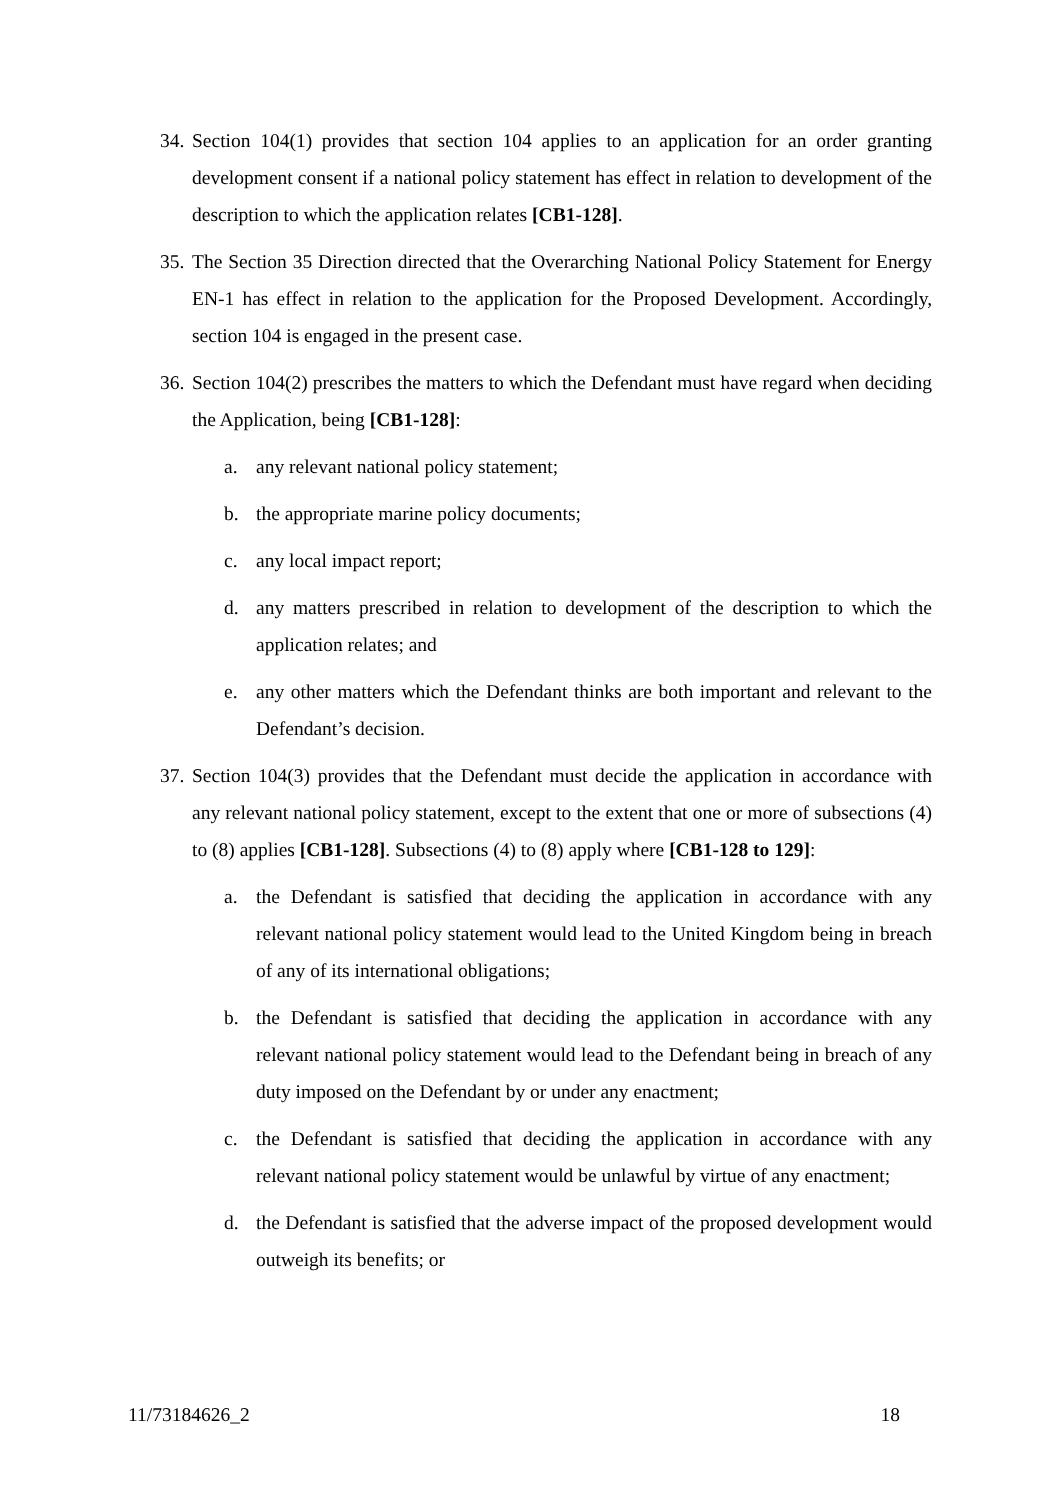34. Section 104(1) provides that section 104 applies to an application for an order granting development consent if a national policy statement has effect in relation to development of the description to which the application relates [CB1-128].
35. The Section 35 Direction directed that the Overarching National Policy Statement for Energy EN-1 has effect in relation to the application for the Proposed Development. Accordingly, section 104 is engaged in the present case.
36. Section 104(2) prescribes the matters to which the Defendant must have regard when deciding the Application, being [CB1-128]:
a. any relevant national policy statement;
b. the appropriate marine policy documents;
c. any local impact report;
d. any matters prescribed in relation to development of the description to which the application relates; and
e. any other matters which the Defendant thinks are both important and relevant to the Defendant’s decision.
37. Section 104(3) provides that the Defendant must decide the application in accordance with any relevant national policy statement, except to the extent that one or more of subsections (4) to (8) applies [CB1-128]. Subsections (4) to (8) apply where [CB1-128 to 129]:
a. the Defendant is satisfied that deciding the application in accordance with any relevant national policy statement would lead to the United Kingdom being in breach of any of its international obligations;
b. the Defendant is satisfied that deciding the application in accordance with any relevant national policy statement would lead to the Defendant being in breach of any duty imposed on the Defendant by or under any enactment;
c. the Defendant is satisfied that deciding the application in accordance with any relevant national policy statement would be unlawful by virtue of any enactment;
d. the Defendant is satisfied that the adverse impact of the proposed development would outweigh its benefits; or
11/73184626_2 18